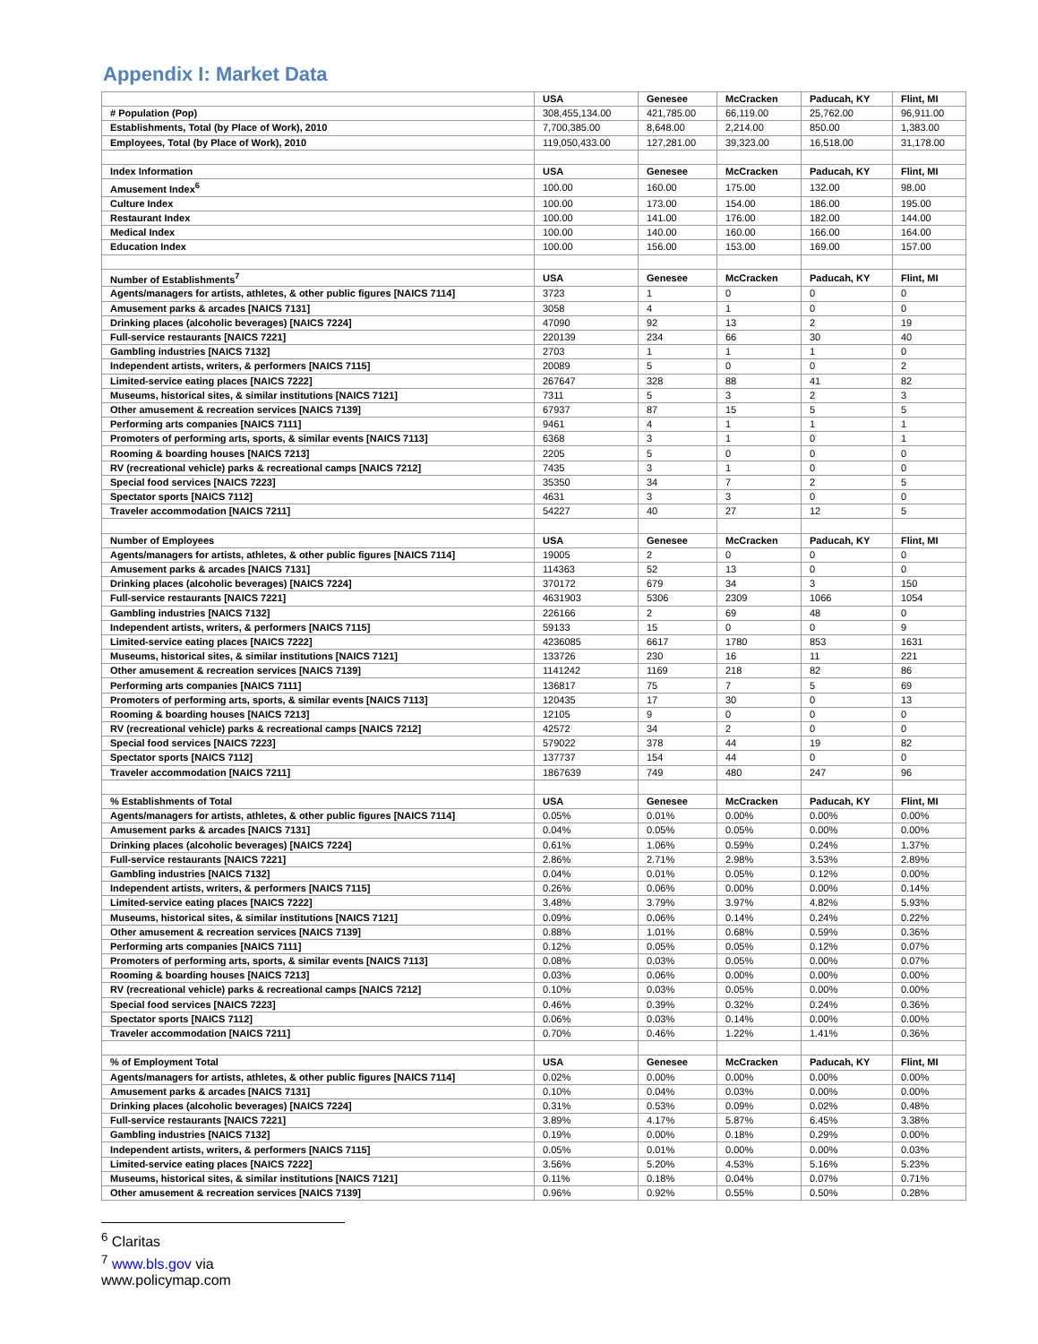Appendix I: Market Data
| | USA | Genesee | McCracken | Paducah, KY | Flint, MI |
| --- | --- | --- | --- | --- | --- |
| # Population (Pop) | 308,455,134.00 | 421,785.00 | 66,119.00 | 25,762.00 | 96,911.00 |
| Establishments, Total (by Place of Work), 2010 | 7,700,385.00 | 8,648.00 | 2,214.00 | 850.00 | 1,383.00 |
| Employees, Total (by Place of Work), 2010 | 119,050,433.00 | 127,281.00 | 39,323.00 | 16,518.00 | 31,178.00 |
| Index Information | USA | Genesee | McCracken | Paducah, KY | Flint, MI |
| Amusement Index<sup>6</sup> | 100.00 | 160.00 | 175.00 | 132.00 | 98.00 |
| Culture Index | 100.00 | 173.00 | 154.00 | 186.00 | 195.00 |
| Restaurant Index | 100.00 | 141.00 | 176.00 | 182.00 | 144.00 |
| Medical Index | 100.00 | 140.00 | 160.00 | 166.00 | 164.00 |
| Education Index | 100.00 | 156.00 | 153.00 | 169.00 | 157.00 |
| Number of Establishments<sup>7</sup> | USA | Genesee | McCracken | Paducah, KY | Flint, MI |
| Agents/managers for artists, athletes, & other public figures [NAICS 7114] | 3723 | 1 | 0 | 0 | 0 |
| Amusement parks & arcades [NAICS 7131] | 3058 | 4 | 1 | 0 | 0 |
| Drinking places (alcoholic beverages) [NAICS 7224] | 47090 | 92 | 13 | 2 | 19 |
| Full-service restaurants [NAICS 7221] | 220139 | 234 | 66 | 30 | 40 |
| Gambling industries [NAICS 7132] | 2703 | 1 | 1 | 1 | 0 |
| Independent artists, writers, & performers [NAICS 7115] | 20089 | 5 | 0 | 0 | 2 |
| Limited-service eating places [NAICS 7222] | 267647 | 328 | 88 | 41 | 82 |
| Museums, historical sites, & similar institutions [NAICS 7121] | 7311 | 5 | 3 | 2 | 3 |
| Other amusement & recreation services [NAICS 7139] | 67937 | 87 | 15 | 5 | 5 |
| Performing arts companies [NAICS 7111] | 9461 | 4 | 1 | 1 | 1 |
| Promoters of performing arts, sports, & similar events [NAICS 7113] | 6368 | 3 | 1 | 0 | 1 |
| Rooming & boarding houses [NAICS 7213] | 2205 | 5 | 0 | 0 | 0 |
| RV (recreational vehicle) parks & recreational camps [NAICS 7212] | 7435 | 3 | 1 | 0 | 0 |
| Special food services [NAICS 7223] | 35350 | 34 | 7 | 2 | 5 |
| Spectator sports [NAICS 7112] | 4631 | 3 | 3 | 0 | 0 |
| Traveler accommodation [NAICS 7211] | 54227 | 40 | 27 | 12 | 5 |
| Number of Employees | USA | Genesee | McCracken | Paducah, KY | Flint, MI |
| Agents/managers for artists, athletes, & other public figures [NAICS 7114] | 19005 | 2 | 0 | 0 | 0 |
| Amusement parks & arcades [NAICS 7131] | 114363 | 52 | 13 | 0 | 0 |
| Drinking places (alcoholic beverages) [NAICS 7224] | 370172 | 679 | 34 | 3 | 150 |
| Full-service restaurants [NAICS 7221] | 4631903 | 5306 | 2309 | 1066 | 1054 |
| Gambling industries [NAICS 7132] | 226166 | 2 | 69 | 48 | 0 |
| Independent artists, writers, & performers [NAICS 7115] | 59133 | 15 | 0 | 0 | 9 |
| Limited-service eating places [NAICS 7222] | 4236085 | 6617 | 1780 | 853 | 1631 |
| Museums, historical sites, & similar institutions [NAICS 7121] | 133726 | 230 | 16 | 11 | 221 |
| Other amusement & recreation services [NAICS 7139] | 1141242 | 1169 | 218 | 82 | 86 |
| Performing arts companies [NAICS 7111] | 136817 | 75 | 7 | 5 | 69 |
| Promoters of performing arts, sports, & similar events [NAICS 7113] | 120435 | 17 | 30 | 0 | 13 |
| Rooming & boarding houses [NAICS 7213] | 12105 | 9 | 0 | 0 | 0 |
| RV (recreational vehicle) parks & recreational camps [NAICS 7212] | 42572 | 34 | 2 | 0 | 0 |
| Special food services [NAICS 7223] | 579022 | 378 | 44 | 19 | 82 |
| Spectator sports [NAICS 7112] | 137737 | 154 | 44 | 0 | 0 |
| Traveler accommodation [NAICS 7211] | 1867639 | 749 | 480 | 247 | 96 |
| % Establishments of Total | USA | Genesee | McCracken | Paducah, KY | Flint, MI |
| Agents/managers for artists, athletes, & other public figures [NAICS 7114] | 0.05% | 0.01% | 0.00% | 0.00% | 0.00% |
| Amusement parks & arcades [NAICS 7131] | 0.04% | 0.05% | 0.05% | 0.00% | 0.00% |
| Drinking places (alcoholic beverages) [NAICS 7224] | 0.61% | 1.06% | 0.59% | 0.24% | 1.37% |
| Full-service restaurants [NAICS 7221] | 2.86% | 2.71% | 2.98% | 3.53% | 2.89% |
| Gambling industries [NAICS 7132] | 0.04% | 0.01% | 0.05% | 0.12% | 0.00% |
| Independent artists, writers, & performers [NAICS 7115] | 0.26% | 0.06% | 0.00% | 0.00% | 0.14% |
| Limited-service eating places [NAICS 7222] | 3.48% | 3.79% | 3.97% | 4.82% | 5.93% |
| Museums, historical sites, & similar institutions [NAICS 7121] | 0.09% | 0.06% | 0.14% | 0.24% | 0.22% |
| Other amusement & recreation services [NAICS 7139] | 0.88% | 1.01% | 0.68% | 0.59% | 0.36% |
| Performing arts companies [NAICS 7111] | 0.12% | 0.05% | 0.05% | 0.12% | 0.07% |
| Promoters of performing arts, sports, & similar events [NAICS 7113] | 0.08% | 0.03% | 0.05% | 0.00% | 0.07% |
| Rooming & boarding houses [NAICS 7213] | 0.03% | 0.06% | 0.00% | 0.00% | 0.00% |
| RV (recreational vehicle) parks & recreational camps [NAICS 7212] | 0.10% | 0.03% | 0.05% | 0.00% | 0.00% |
| Special food services [NAICS 7223] | 0.46% | 0.39% | 0.32% | 0.24% | 0.36% |
| Spectator sports [NAICS 7112] | 0.06% | 0.03% | 0.14% | 0.00% | 0.00% |
| Traveler accommodation [NAICS 7211] | 0.70% | 0.46% | 1.22% | 1.41% | 0.36% |
| % of Employment Total | USA | Genesee | McCracken | Paducah, KY | Flint, MI |
| Agents/managers for artists, athletes, & other public figures [NAICS 7114] | 0.02% | 0.00% | 0.00% | 0.00% | 0.00% |
| Amusement parks & arcades [NAICS 7131] | 0.10% | 0.04% | 0.03% | 0.00% | 0.00% |
| Drinking places (alcoholic beverages) [NAICS 7224] | 0.31% | 0.53% | 0.09% | 0.02% | 0.48% |
| Full-service restaurants [NAICS 7221] | 3.89% | 4.17% | 5.87% | 6.45% | 3.38% |
| Gambling industries [NAICS 7132] | 0.19% | 0.00% | 0.18% | 0.29% | 0.00% |
| Independent artists, writers, & performers [NAICS 7115] | 0.05% | 0.01% | 0.00% | 0.00% | 0.03% |
| Limited-service eating places [NAICS 7222] | 3.56% | 5.20% | 4.53% | 5.16% | 5.23% |
| Museums, historical sites, & similar institutions [NAICS 7121] | 0.11% | 0.18% | 0.04% | 0.07% | 0.71% |
| Other amusement & recreation services [NAICS 7139] | 0.96% | 0.92% | 0.55% | 0.50% | 0.28% |
<sup>6</sup> Claritas
<sup>7</sup> www.bls.gov via www.policymap.com